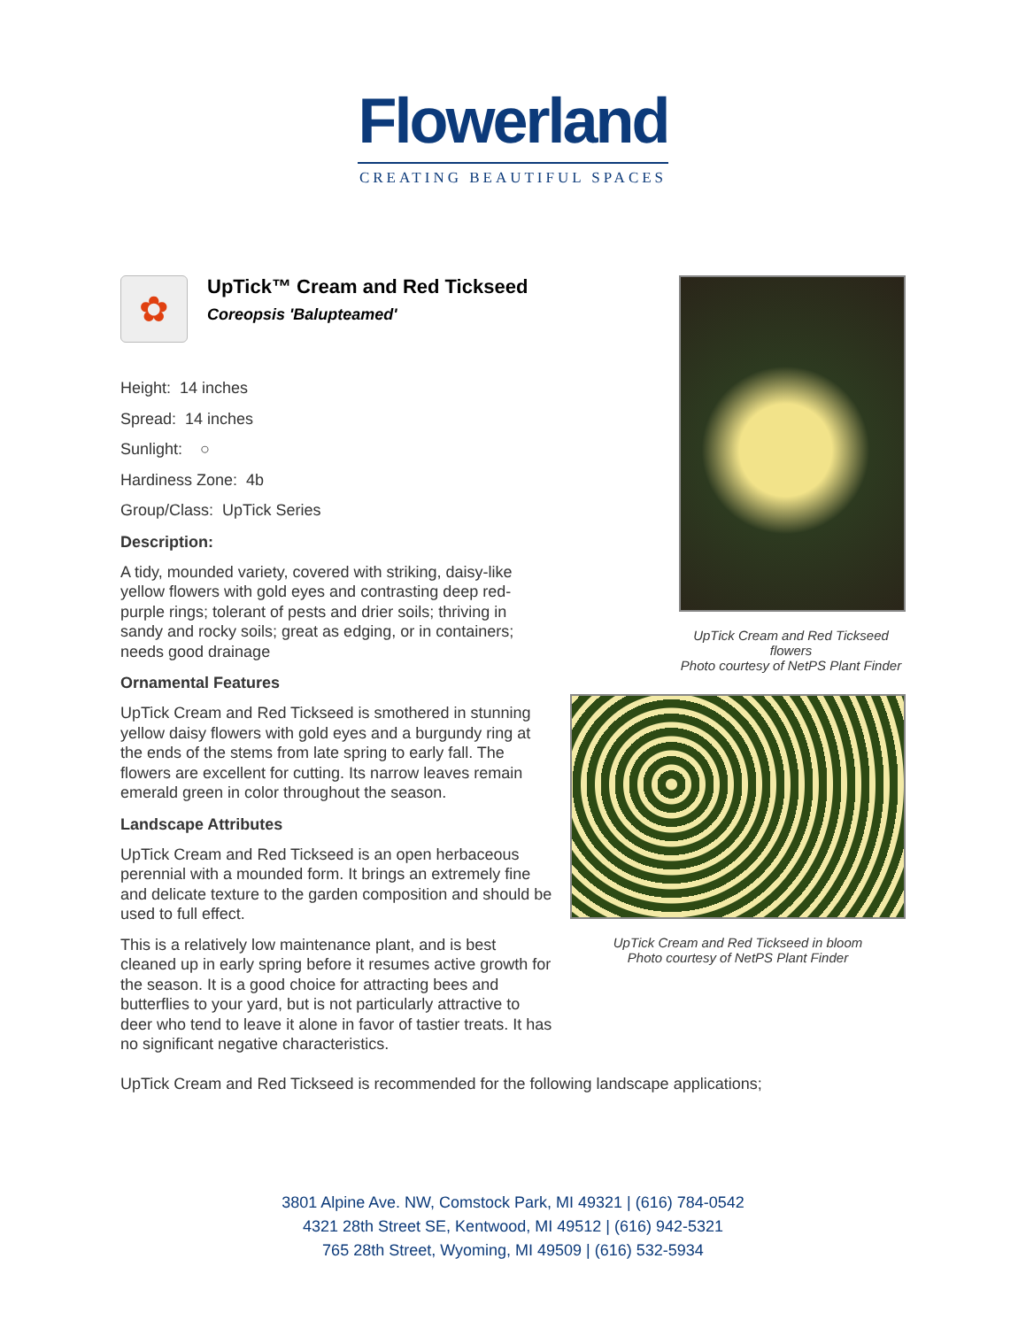Flowerland
CREATING BEAUTIFUL SPACES
✿
UpTick™ Cream and Red Tickseed
Coreopsis 'Balupteamed'
Height: 14 inches
Spread: 14 inches
Sunlight: ○
Hardiness Zone: 4b
Group/Class: UpTick Series
Description:
A tidy, mounded variety, covered with striking, daisy-like yellow flowers with gold eyes and contrasting deep red-purple rings; tolerant of pests and drier soils; thriving in sandy and rocky soils; great as edging, or in containers; needs good drainage
Ornamental Features
UpTick Cream and Red Tickseed is smothered in stunning yellow daisy flowers with gold eyes and a burgundy ring at the ends of the stems from late spring to early fall. The flowers are excellent for cutting. Its narrow leaves remain emerald green in color throughout the season.
Landscape Attributes
UpTick Cream and Red Tickseed is an open herbaceous perennial with a mounded form. It brings an extremely fine and delicate texture to the garden composition and should be used to full effect.
This is a relatively low maintenance plant, and is best cleaned up in early spring before it resumes active growth for the season. It is a good choice for attracting bees and butterflies to your yard, but is not particularly attractive to deer who tend to leave it alone in favor of tastier treats. It has no significant negative characteristics.
UpTick Cream and Red Tickseed flowers
Photo courtesy of NetPS Plant Finder
UpTick Cream and Red Tickseed in bloom
Photo courtesy of NetPS Plant Finder
UpTick Cream and Red Tickseed is recommended for the following landscape applications;
3801 Alpine Ave. NW, Comstock Park, MI 49321 | (616) 784-0542
4321 28th Street SE, Kentwood, MI 49512 | (616) 942-5321
765 28th Street, Wyoming, MI 49509 | (616) 532-5934